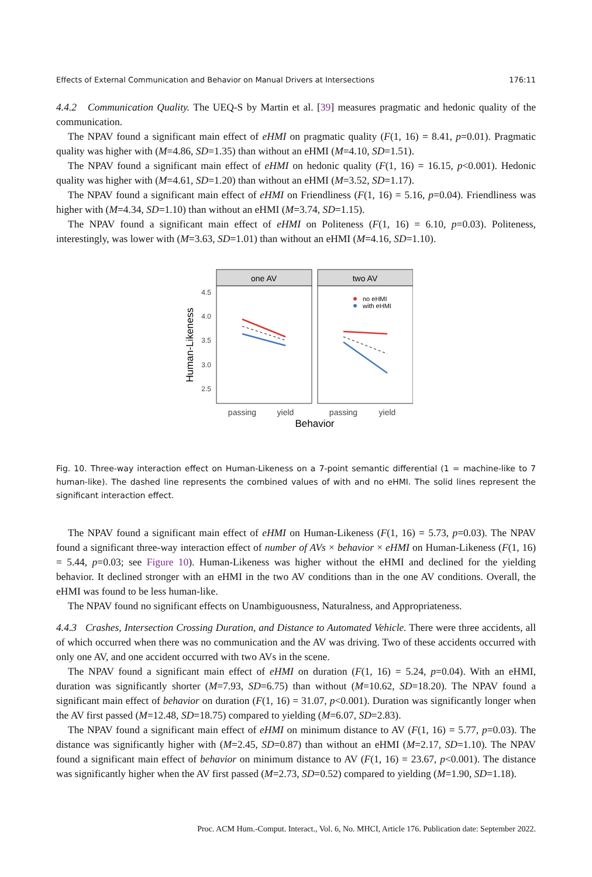Effects of External Communication and Behavior on Manual Drivers at Intersections 176:11
4.4.2 Communication Quality. The UEQ-S by Martin et al. [39] measures pragmatic and hedonic quality of the communication.
The NPAV found a significant main effect of eHMI on pragmatic quality (F(1, 16) = 8.41, p=0.01). Pragmatic quality was higher with (M=4.86, SD=1.35) than without an eHMI (M=4.10, SD=1.51).
The NPAV found a significant main effect of eHMI on hedonic quality (F(1, 16) = 16.15, p<0.001). Hedonic quality was higher with (M=4.61, SD=1.20) than without an eHMI (M=3.52, SD=1.17).
The NPAV found a significant main effect of eHMI on Friendliness (F(1, 16) = 5.16, p=0.04). Friendliness was higher with (M=4.34, SD=1.10) than without an eHMI (M=3.74, SD=1.15).
The NPAV found a significant main effect of eHMI on Politeness (F(1, 16) = 6.10, p=0.03). Politeness, interestingly, was lower with (M=3.63, SD=1.01) than without an eHMI (M=4.16, SD=1.10).
one AV
two AV
4.5
4.0
3.5
3.0
2.5
no eHMI
with eHMI
passing
yield
passing
yield
Behavior
Human-Likeness
Fig. 10. Three-way interaction effect on Human-Likeness on a 7-point semantic differential (1 = machine-like to 7 human-like). The dashed line represents the combined values of with and no eHMI. The solid lines represent the significant interaction effect.
The NPAV found a significant main effect of eHMI on Human-Likeness (F(1, 16) = 5.73, p=0.03). The NPAV found a significant three-way interaction effect of number of AVs × behavior × eHMI on Human-Likeness (F(1, 16) = 5.44, p=0.03; see Figure 10). Human-Likeness was higher without the eHMI and declined for the yielding behavior. It declined stronger with an eHMI in the two AV conditions than in the one AV conditions. Overall, the eHMI was found to be less human-like.
The NPAV found no significant effects on Unambiguousness, Naturalness, and Appropriateness.
4.4.3 Crashes, Intersection Crossing Duration, and Distance to Automated Vehicle. There were three accidents, all of which occurred when there was no communication and the AV was driving. Two of these accidents occurred with only one AV, and one accident occurred with two AVs in the scene.
The NPAV found a significant main effect of eHMI on duration (F(1, 16) = 5.24, p=0.04). With an eHMI, duration was significantly shorter (M=7.93, SD=6.75) than without (M=10.62, SD=18.20). The NPAV found a significant main effect of behavior on duration (F(1, 16) = 31.07, p<0.001). Duration was significantly longer when the AV first passed (M=12.48, SD=18.75) compared to yielding (M=6.07, SD=2.83).
The NPAV found a significant main effect of eHMI on minimum distance to AV (F(1, 16) = 5.77, p=0.03). The distance was significantly higher with (M=2.45, SD=0.87) than without an eHMI (M=2.17, SD=1.10). The NPAV found a significant main effect of behavior on minimum distance to AV (F(1, 16) = 23.67, p<0.001). The distance was significantly higher when the AV first passed (M=2.73, SD=0.52) compared to yielding (M=1.90, SD=1.18).
Proc. ACM Hum.-Comput. Interact., Vol. 6, No. MHCI, Article 176. Publication date: September 2022.